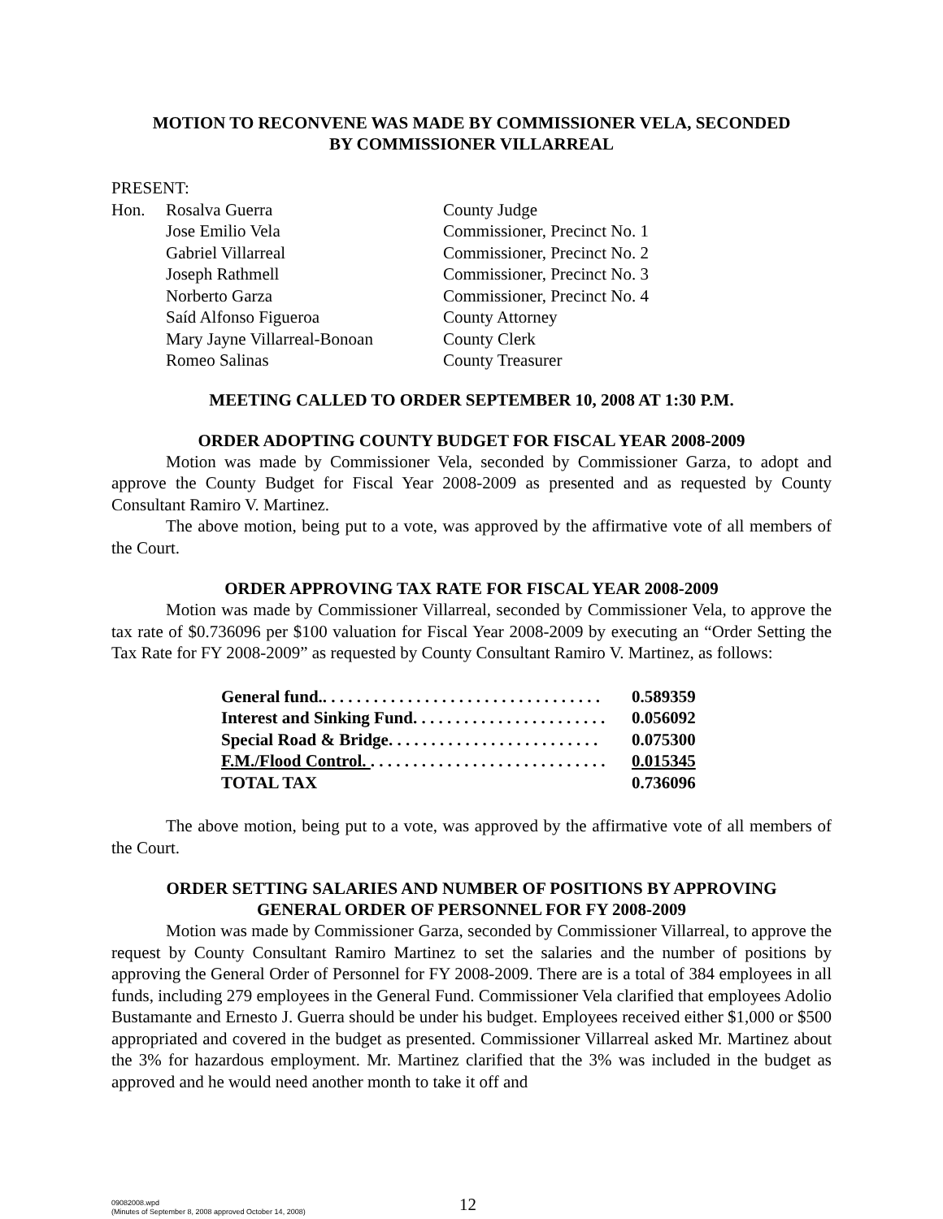MOTION TO RECONVENE WAS MADE BY COMMISSIONER VELA, SECONDED
BY COMMISSIONER VILLARREAL
PRESENT:
| Hon. | Rosalva Guerra | County Judge |
| | Jose Emilio Vela | Commissioner, Precinct No. 1 |
| | Gabriel Villarreal | Commissioner, Precinct No. 2 |
| | Joseph Rathmell | Commissioner, Precinct No. 3 |
| | Norberto Garza | Commissioner, Precinct No. 4 |
| | Saíd Alfonso Figueroa | County Attorney |
| | Mary Jayne Villarreal-Bonoan | County Clerk |
| | Romeo Salinas | County Treasurer |
MEETING CALLED TO ORDER SEPTEMBER 10, 2008 AT 1:30 P.M.
ORDER ADOPTING COUNTY BUDGET FOR FISCAL YEAR 2008-2009
Motion was made by Commissioner Vela, seconded by Commissioner Garza, to adopt and approve the County Budget for Fiscal Year 2008-2009 as presented and as requested by County Consultant Ramiro V. Martinez.
The above motion, being put to a vote, was approved by the affirmative vote of all members of the Court.
ORDER APPROVING TAX RATE FOR FISCAL YEAR 2008-2009
Motion was made by Commissioner Villarreal, seconded by Commissioner Vela, to approve the tax rate of $0.736096 per $100 valuation for Fiscal Year 2008-2009 by executing an “Order Setting the Tax Rate for FY 2008-2009” as requested by County Consultant Ramiro V. Martinez, as follows:
| General fund.. . . . . . . . . . . . . . . . . . . . . . . . . . . . . . . . . | 0.589359 |
| Interest and Sinking Fund. . . . . . . . . . . . . . . . . . . . . . . | 0.056092 |
| Special Road & Bridge. . . . . . . . . . . . . . . . . . . . . . . . . | 0.075300 |
| F.M./Flood Control. . . . . . . . . . . . . . . . . . . . . . . . . . . . . | 0.015345 |
| TOTAL TAX | 0.736096 |
The above motion, being put to a vote, was approved by the affirmative vote of all members of the Court.
ORDER SETTING SALARIES AND NUMBER OF POSITIONS BY APPROVING
GENERAL ORDER OF PERSONNEL FOR FY 2008-2009
Motion was made by Commissioner Garza, seconded by Commissioner Villarreal, to approve the request by County Consultant Ramiro Martinez to set the salaries and the number of positions by approving the General Order of Personnel for FY 2008-2009. There are is a total of 384 employees in all funds, including 279 employees in the General Fund. Commissioner Vela clarified that employees Adolio Bustamante and Ernesto J. Guerra should be under his budget. Employees received either $1,000 or $500 appropriated and covered in the budget as presented. Commissioner Villarreal asked Mr. Martinez about the 3% for hazardous employment. Mr. Martinez clarified that the 3% was included in the budget as approved and he would need another month to take it off and
09082008.wpd
(Minutes of September 8, 2008 approved October 14, 2008)
12